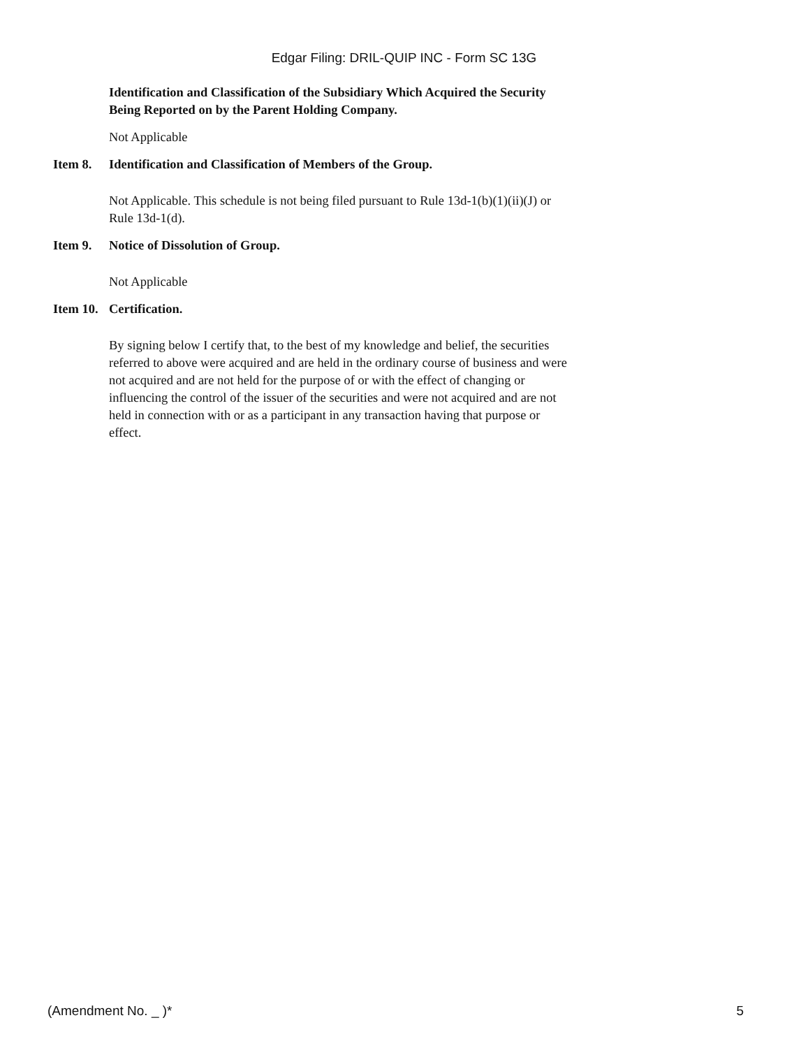Edgar Filing: DRIL-QUIP INC - Form SC 13G
Identification and Classification of the Subsidiary Which Acquired the Security Being Reported on by the Parent Holding Company.
Not Applicable
Item 8. Identification and Classification of Members of the Group.
Not Applicable. This schedule is not being filed pursuant to Rule 13d-1(b)(1)(ii)(J) or Rule 13d-1(d).
Item 9. Notice of Dissolution of Group.
Not Applicable
Item 10.
Certification.
By signing below I certify that, to the best of my knowledge and belief, the securities referred to above were acquired and are held in the ordinary course of business and were not acquired and are not held for the purpose of or with the effect of changing or influencing the control of the issuer of the securities and were not acquired and are not held in connection with or as a participant in any transaction having that purpose or effect.
(Amendment No. _ )* 5